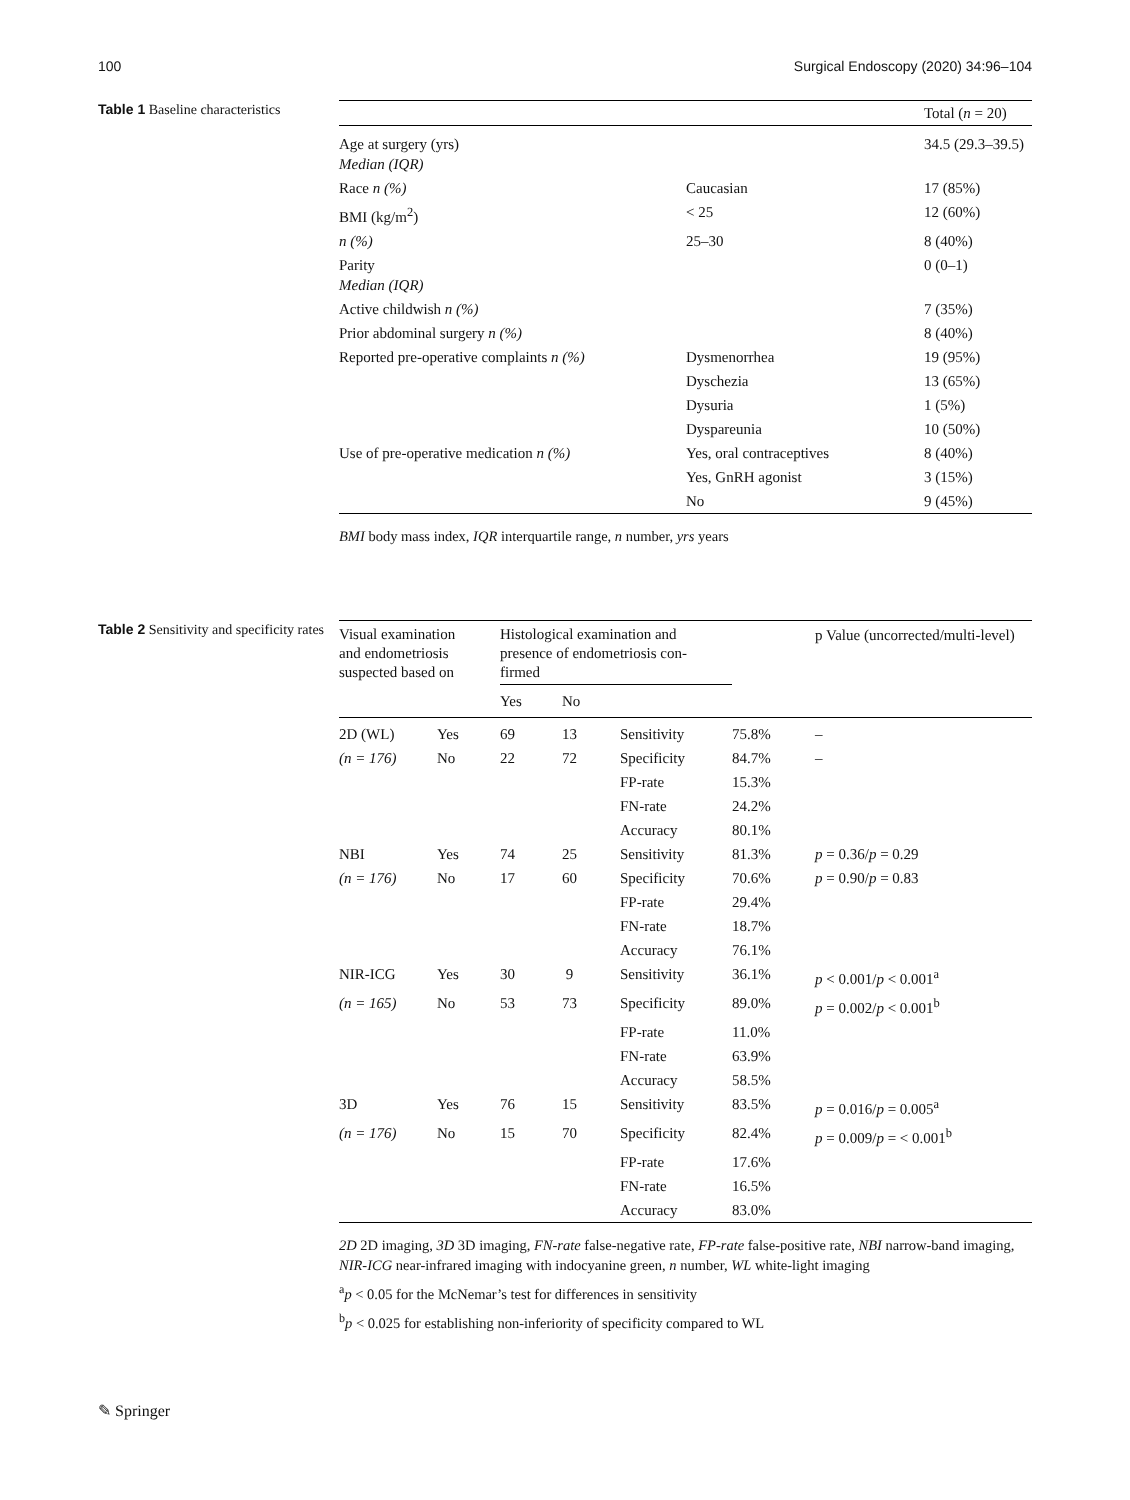100 Surgical Endoscopy (2020) 34:96–104
Table 1 Baseline characteristics
| | | Total ( n = 20) |
| --- | --- | --- |
| Age at surgery (yrs) Median (IQR) | | 34.5 (29.3–39.5) |
| Race n (%) | Caucasian | 17 (85%) |
| BMI (kg/m<sup>2</sup>) | < 25 | 12 (60%) |
| n (%) | 25–30 | 8 (40%) |
| Parity Median (IQR) | | 0 (0–1) |
| Active childwish n (%) | | 7 (35%) |
| Prior abdominal surgery n (%) | | 8 (40%) |
| Reported pre-operative complaints n (%) | Dysmenorrhea | 19 (95%) |
| | Dyschezia | 13 (65%) |
| | Dysuria | 1 (5%) |
| | Dyspareunia | 10 (50%) |
| Use of pre-operative medication n (%) | Yes, oral contraceptives | 8 (40%) |
| | Yes, GnRH agonist | 3 (15%) |
| | No | 9 (45%) |
BMI body mass index, IQR interquartile range, n number, yrs years
Table 2 Sensitivity and specificity rates
| Visual examination and endometriosis suspected based on | | Histological examination and presence of endometriosis con- firmed | | | | p Value (uncorrected/multi-level) |
| --- | --- | --- | --- | --- | --- | --- |
| | | Yes | No | | | |
| 2D (WL) | Yes | 69 | 13 | Sensitivity | 75.8% | – |
| (n = 176) | No | 22 | 72 | Specificity | 84.7% | – |
| | | | | FP-rate | 15.3% | |
| | | | | FN-rate | 24.2% | |
| | | | | Accuracy | 80.1% | |
| NBI | Yes | 74 | 25 | Sensitivity | 81.3% | p = 0.36/ p = 0.29 |
| (n = 176) | No | 17 | 60 | Specificity | 70.6% | p = 0.90/ p = 0.83 |
| | | | | FP-rate | 29.4% | |
| | | | | FN-rate | 18.7% | |
| | | | | Accuracy | 76.1% | |
| NIR-ICG | Yes | 30 | 9 | Sensitivity | 36.1% | p < 0.001/ p < 0.001<sup>a</sup> |
| (n = 165) | No | 53 | 73 | Specificity | 89.0% | p = 0.002/ p < 0.001<sup>b</sup> |
| | | | | FP-rate | 11.0% | |
| | | | | FN-rate | 63.9% | |
| | | | | Accuracy | 58.5% | |
| 3D | Yes | 76 | 15 | Sensitivity | 83.5% | p = 0.016/ p = 0.005<sup>a</sup> |
| (n = 176) | No | 15 | 70 | Specificity | 82.4% | p = 0.009/ p = < 0.001<sup>b</sup> |
| | | | | FP-rate | 17.6% | |
| | | | | FN-rate | 16.5% | |
| | | | | Accuracy | 83.0% | |
2D 2D imaging, 3D 3D imaging, FN-rate false-negative rate, FP-rate false-positive rate, NBI narrow-band imaging, NIR-ICG near-infrared imaging with indocyanine green, n number, WL white-light imaging
<sup>a</sup> p < 0.05 for the McNemar’s test for differences in sensitivity
<sup>b</sup> p < 0.025 for establishing non-inferiority of specificity compared to WL
✎ Springer